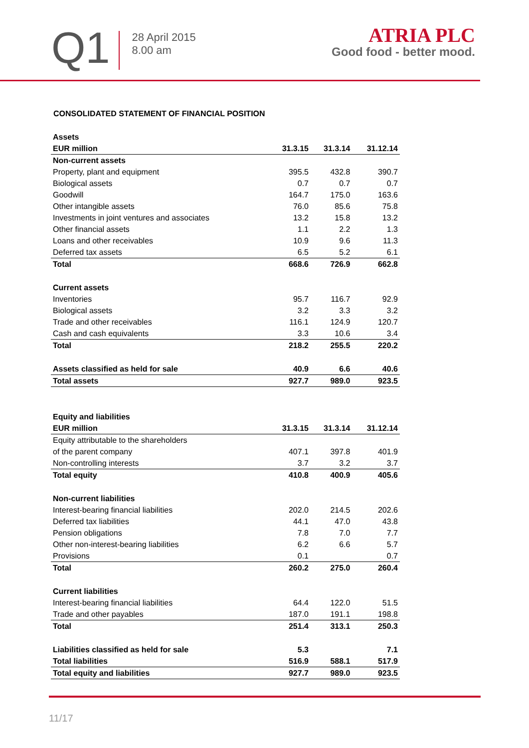Q1
28 April 2015
8.00 am
ATRIA PLC
Good food - better mood.
CONSOLIDATED STATEMENT OF FINANCIAL POSITION
| Assets | | | |
| --- | --- | --- | --- |
| EUR million | 31.3.15 | 31.3.14 | 31.12.14 |
| Non-current assets | | | |
| Property, plant and equipment | 395.5 | 432.8 | 390.7 |
| Biological assets | 0.7 | 0.7 | 0.7 |
| Goodwill | 164.7 | 175.0 | 163.6 |
| Other intangible assets | 76.0 | 85.6 | 75.8 |
| Investments in joint ventures and associates | 13.2 | 15.8 | 13.2 |
| Other financial assets | 1.1 | 2.2 | 1.3 |
| Loans and other receivables | 10.9 | 9.6 | 11.3 |
| Deferred tax assets | 6.5 | 5.2 | 6.1 |
| Total | 668.6 | 726.9 | 662.8 |
| Current assets | | | |
| Inventories | 95.7 | 116.7 | 92.9 |
| Biological assets | 3.2 | 3.3 | 3.2 |
| Trade and other receivables | 116.1 | 124.9 | 120.7 |
| Cash and cash equivalents | 3.3 | 10.6 | 3.4 |
| Total | 218.2 | 255.5 | 220.2 |
| Assets classified as held for sale | 40.9 | 6.6 | 40.6 |
| Total assets | 927.7 | 989.0 | 923.5 |
| Equity and liabilities | | | |
| EUR million | 31.3.15 | 31.3.14 | 31.12.14 |
| Equity attributable to the shareholders | | | |
| of the parent company | 407.1 | 397.8 | 401.9 |
| Non-controlling interests | 3.7 | 3.2 | 3.7 |
| Total equity | 410.8 | 400.9 | 405.6 |
| Non-current liabilities | | | |
| Interest-bearing financial liabilities | 202.0 | 214.5 | 202.6 |
| Deferred tax liabilities | 44.1 | 47.0 | 43.8 |
| Pension obligations | 7.8 | 7.0 | 7.7 |
| Other non-interest-bearing liabilities | 6.2 | 6.6 | 5.7 |
| Provisions | 0.1 | | 0.7 |
| Total | 260.2 | 275.0 | 260.4 |
| Current liabilities | | | |
| Interest-bearing financial liabilities | 64.4 | 122.0 | 51.5 |
| Trade and other payables | 187.0 | 191.1 | 198.8 |
| Total | 251.4 | 313.1 | 250.3 |
| Liabilities classified as held for sale | 5.3 | | 7.1 |
| Total liabilities | 516.9 | 588.1 | 517.9 |
| Total equity and liabilities | 927.7 | 989.0 | 923.5 |
11/17